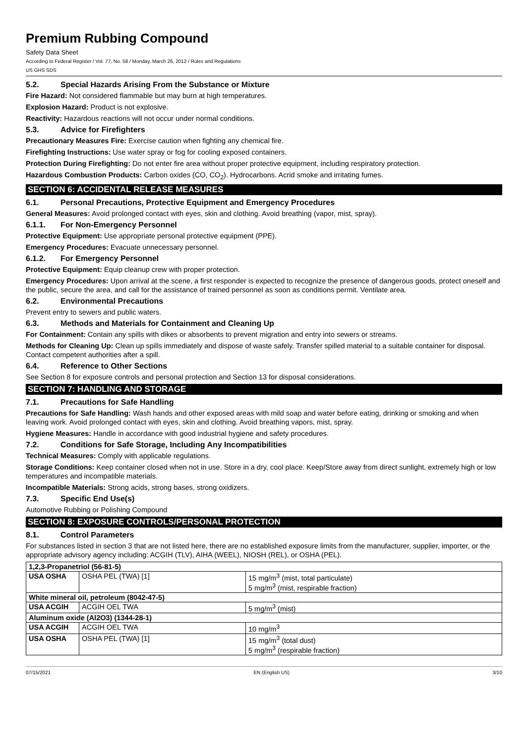Premium Rubbing Compound
Safety Data Sheet
According to Federal Register / Vol. 77, No. 58 / Monday, March 26, 2012 / Rules and Regulations
US GHS SDS
5.2. Special Hazards Arising From the Substance or Mixture
Fire Hazard: Not considered flammable but may burn at high temperatures.
Explosion Hazard: Product is not explosive.
Reactivity: Hazardous reactions will not occur under normal conditions.
5.3. Advice for Firefighters
Precautionary Measures Fire: Exercise caution when fighting any chemical fire.
Firefighting Instructions: Use water spray or fog for cooling exposed containers.
Protection During Firefighting: Do not enter fire area without proper protective equipment, including respiratory protection.
Hazardous Combustion Products: Carbon oxides (CO, CO<sub>2</sub>). Hydrocarbons. Acrid smoke and irritating fumes.
SECTION 6: ACCIDENTAL RELEASE MEASURES
6.1. Personal Precautions, Protective Equipment and Emergency Procedures
General Measures: Avoid prolonged contact with eyes, skin and clothing. Avoid breathing (vapor, mist, spray).
6.1.1. For Non-Emergency Personnel
Protective Equipment: Use appropriate personal protective equipment (PPE).
Emergency Procedures: Evacuate unnecessary personnel.
6.1.2. For Emergency Personnel
Protective Equipment: Equip cleanup crew with proper protection.
Emergency Procedures: Upon arrival at the scene, a first responder is expected to recognize the presence of dangerous goods, protect oneself and the public, secure the area, and call for the assistance of trained personnel as soon as conditions permit. Ventilate area.
6.2. Environmental Precautions
Prevent entry to sewers and public waters.
6.3. Methods and Materials for Containment and Cleaning Up
For Containment: Contain any spills with dikes or absorbents to prevent migration and entry into sewers or streams.
Methods for Cleaning Up: Clean up spills immediately and dispose of waste safely. Transfer spilled material to a suitable container for disposal. Contact competent authorities after a spill.
6.4. Reference to Other Sections
See Section 8 for exposure controls and personal protection and Section 13 for disposal considerations.
SECTION 7: HANDLING AND STORAGE
7.1. Precautions for Safe Handling
Precautions for Safe Handling: Wash hands and other exposed areas with mild soap and water before eating, drinking or smoking and when leaving work. Avoid prolonged contact with eyes, skin and clothing. Avoid breathing vapors, mist, spray.
Hygiene Measures: Handle in accordance with good industrial hygiene and safety procedures.
7.2. Conditions for Safe Storage, Including Any Incompatibilities
Technical Measures: Comply with applicable regulations.
Storage Conditions: Keep container closed when not in use. Store in a dry, cool place. Keep/Store away from direct sunlight, extremely high or low temperatures and incompatible materials.
Incompatible Materials: Strong acids, strong bases, strong oxidizers.
7.3. Specific End Use(s)
Automotive Rubbing or Polishing Compound
SECTION 8: EXPOSURE CONTROLS/PERSONAL PROTECTION
8.1. Control Parameters
For substances listed in section 3 that are not listed here, there are no established exposure limits from the manufacturer, supplier, importer, or the appropriate advisory agency including: ACGIH (TLV), AIHA (WEEL), NIOSH (REL), or OSHA (PEL).
| 1,2,3-Propanetriol (56-81-5) | | |
| USA OSHA | OSHA PEL (TWA) [1] | 15 mg/m<sup>3</sup> (mist, total particulate) 5 mg/m<sup>3</sup> (mist, respirable fraction) |
| White mineral oil, petroleum (8042-47-5) | | |
| USA ACGIH | ACGIH OEL TWA | 5 mg/m<sup>3</sup> (mist) |
| Aluminum oxide (Al2O3) (1344-28-1) | | |
| USA ACGIH | ACGIH OEL TWA | 10 mg/m<sup>3</sup> |
| USA OSHA | OSHA PEL (TWA) [1] | 15 mg/m<sup>3</sup> (total dust) 5 mg/m<sup>3</sup> (respirable fraction) |
07/15/2021 EN (English US) 3/10